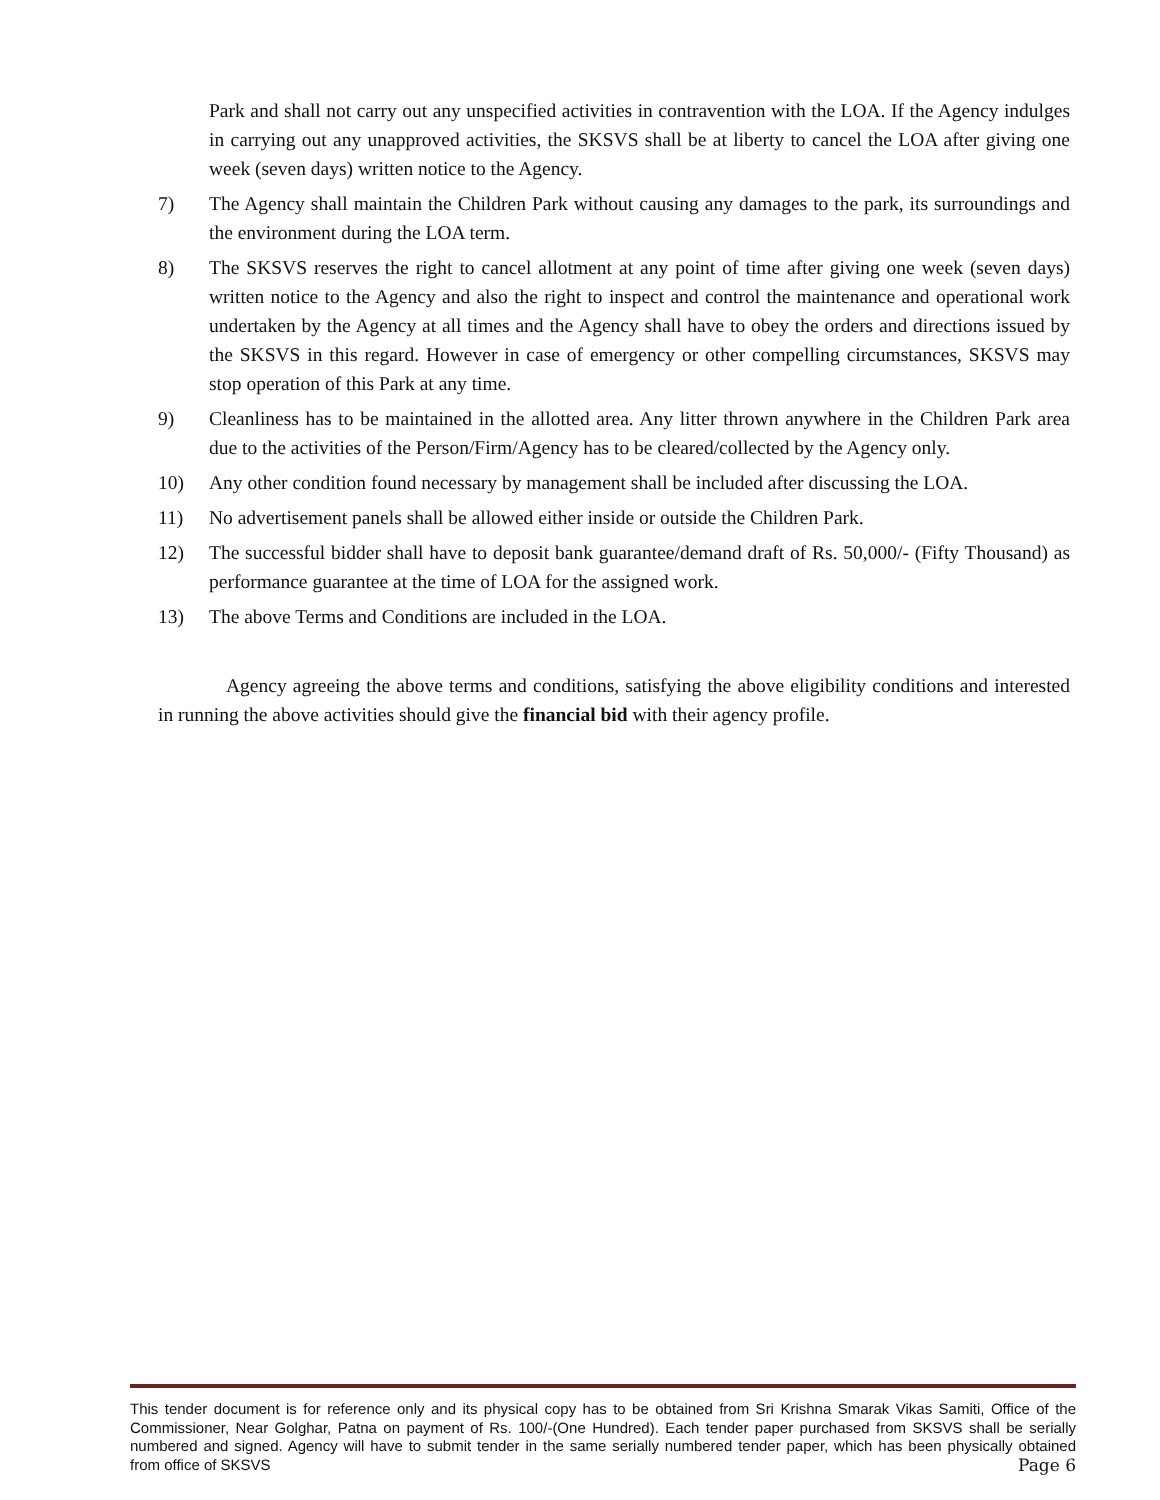Park and shall not carry out any unspecified activities in contravention with the LOA. If the Agency indulges in carrying out any unapproved activities, the SKSVS shall be at liberty to cancel the LOA after giving one week (seven days) written notice to the Agency.
7) The Agency shall maintain the Children Park without causing any damages to the park, its surroundings and the environment during the LOA term.
8) The SKSVS reserves the right to cancel allotment at any point of time after giving one week (seven days) written notice to the Agency and also the right to inspect and control the maintenance and operational work undertaken by the Agency at all times and the Agency shall have to obey the orders and directions issued by the SKSVS in this regard. However in case of emergency or other compelling circumstances, SKSVS may stop operation of this Park at any time.
9) Cleanliness has to be maintained in the allotted area. Any litter thrown anywhere in the Children Park area due to the activities of the Person/Firm/Agency has to be cleared/collected by the Agency only.
10) Any other condition found necessary by management shall be included after discussing the LOA.
11) No advertisement panels shall be allowed either inside or outside the Children Park.
12) The successful bidder shall have to deposit bank guarantee/demand draft of Rs. 50,000/- (Fifty Thousand) as performance guarantee at the time of LOA for the assigned work.
13) The above Terms and Conditions are included in the LOA.
Agency agreeing the above terms and conditions, satisfying the above eligibility conditions and interested in running the above activities should give the financial bid with their agency profile.
This tender document is for reference only and its physical copy has to be obtained from Sri Krishna Smarak Vikas Samiti, Office of the Commissioner, Near Golghar, Patna on payment of Rs. 100/-(One Hundred). Each tender paper purchased from SKSVS shall be serially numbered and signed. Agency will have to submit tender in the same serially numbered tender paper, which has been physically obtained from office of SKSVS Page 6